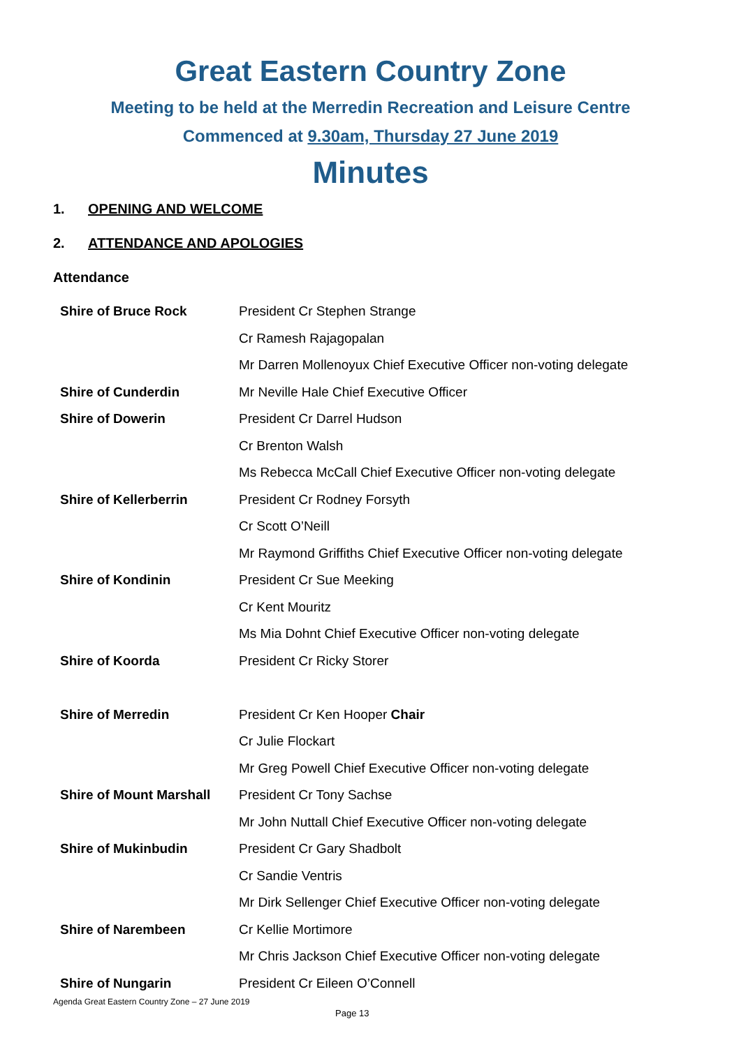Great Eastern Country Zone
Meeting to be held at the Merredin Recreation and Leisure Centre
Commenced at 9.30am, Thursday 27 June 2019
Minutes
1. OPENING AND WELCOME
2. ATTENDANCE AND APOLOGIES
Attendance
| Shire of Bruce Rock | President Cr Stephen Strange |
| | Cr Ramesh Rajagopalan |
| | Mr Darren Mollenoyux Chief Executive Officer non-voting delegate |
| Shire of Cunderdin | Mr Neville Hale Chief Executive Officer |
| Shire of Dowerin | President Cr Darrel Hudson |
| | Cr Brenton Walsh |
| | Ms Rebecca McCall Chief Executive Officer non-voting delegate |
| Shire of Kellerberrin | President Cr Rodney Forsyth |
| | Cr Scott O’Neill |
| | Mr Raymond Griffiths Chief Executive Officer non-voting delegate |
| Shire of Kondinin | President Cr Sue Meeking |
| | Cr Kent Mouritz |
| | Ms Mia Dohnt Chief Executive Officer non-voting delegate |
| Shire of Koorda | President Cr Ricky Storer |
| Shire of Merredin | President Cr Ken Hooper Chair |
| | Cr Julie Flockart |
| | Mr Greg Powell Chief Executive Officer non-voting delegate |
| Shire of Mount Marshall | President Cr Tony Sachse |
| | Mr John Nuttall Chief Executive Officer non-voting delegate |
| Shire of Mukinbudin | President Cr Gary Shadbolt |
| | Cr Sandie Ventris |
| | Mr Dirk Sellenger Chief Executive Officer non-voting delegate |
| Shire of Narembeen | Cr Kellie Mortimore |
| | Mr Chris Jackson Chief Executive Officer non-voting delegate |
| Shire of Nungarin | President Cr Eileen O’Connell |
Agenda Great Eastern Country Zone – 27 June 2019
Page 13